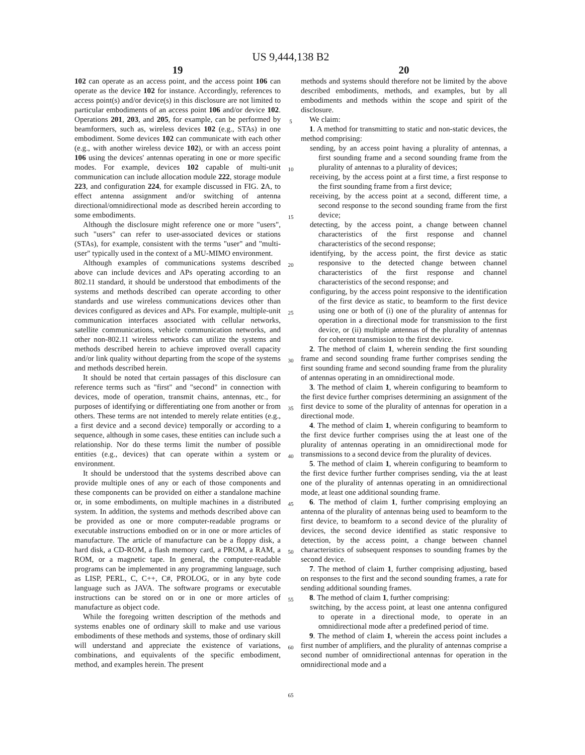US 9,444,138 B2
19
102 can operate as an access point, and the access point 106 can operate as the device 102 for instance. Accordingly, references to access point(s) and/or device(s) in this disclosure are not limited to particular embodiments of an access point 106 and/or device 102. Operations 201, 203, and 205, for example, can be performed by beamformers, such as, wireless devices 102 (e.g., STAs) in one embodiment. Some devices 102 can communicate with each other (e.g., with another wireless device 102), or with an access point 106 using the devices' antennas operating in one or more specific modes. For example, devices 102 capable of multi-unit communication can include allocation module 222, storage module 223, and configuration 224, for example discussed in FIG. 2 A, to effect antenna assignment and/or switching of antenna directional/omnidirectional mode as described herein according to some embodiments.
Although the disclosure might reference one or more "users", such "users" can refer to user-associated devices or stations (STAs), for example, consistent with the terms "user" and "multi-user" typically used in the context of a MU-MIMO environment.
Although examples of communications systems described above can include devices and APs operating according to an 802.11 standard, it should be understood that embodiments of the systems and methods described can operate according to other standards and use wireless communications devices other than devices configured as devices and APs. For example, multiple-unit communication interfaces associated with cellular networks, satellite communications, vehicle communication networks, and other non-802.11 wireless networks can utilize the systems and methods described herein to achieve improved overall capacity and/or link quality without departing from the scope of the systems and methods described herein.
It should be noted that certain passages of this disclosure can reference terms such as "first" and "second" in connection with devices, mode of operation, transmit chains, antennas, etc., for purposes of identifying or differentiating one from another or from others. These terms are not intended to merely relate entities (e.g., a first device and a second device) temporally or according to a sequence, although in some cases, these entities can include such a relationship. Nor do these terms limit the number of possible entities (e.g., devices) that can operate within a system or environment.
It should be understood that the systems described above can provide multiple ones of any or each of those components and these components can be provided on either a standalone machine or, in some embodiments, on multiple machines in a distributed system. In addition, the systems and methods described above can be provided as one or more computer-readable programs or executable instructions embodied on or in one or more articles of manufacture. The article of manufacture can be a floppy disk, a hard disk, a CD-ROM, a flash memory card, a PROM, a RAM, a ROM, or a magnetic tape. In general, the computer-readable programs can be implemented in any programming language, such as LISP, PERL, C, C++, C#, PROLOG, or in any byte code language such as JAVA. The software programs or executable instructions can be stored on or in one or more articles of manufacture as object code.
While the foregoing written description of the methods and systems enables one of ordinary skill to make and use various embodiments of these methods and systems, those of ordinary skill will understand and appreciate the existence of variations, combinations, and equivalents of the specific embodiment, method, and examples herein. The present
5
10
15
20
25
30
35
40
45
50
55
60
65
20
methods and systems should therefore not be limited by the above described embodiments, methods, and examples, but by all embodiments and methods within the scope and spirit of the disclosure.
We claim:
1. A method for transmitting to static and non-static devices, the method comprising:
sending, by an access point having a plurality of antennas, a first sounding frame and a second sounding frame from the plurality of antennas to a plurality of devices;
receiving, by the access point at a first time, a first response to the first sounding frame from a first device;
receiving, by the access point at a second, different time, a second response to the second sounding frame from the first device;
detecting, by the access point, a change between channel characteristics of the first response and channel characteristics of the second response;
identifying, by the access point, the first device as static responsive to the detected change between channel characteristics of the first response and channel characteristics of the second response; and
configuring, by the access point responsive to the identification of the first device as static, to beamform to the first device using one or both of (i) one of the plurality of antennas for operation in a directional mode for transmission to the first device, or (ii) multiple antennas of the plurality of antennas for coherent transmission to the first device.
2. The method of claim 1, wherein sending the first sounding frame and second sounding frame further comprises sending the first sounding frame and second sounding frame from the plurality of antennas operating in an omnidirectional mode.
3. The method of claim 1, wherein configuring to beamform to the first device further comprises determining an assignment of the first device to some of the plurality of antennas for operation in a directional mode.
4. The method of claim 1, wherein configuring to beamform to the first device further comprises using the at least one of the plurality of antennas operating in an omnidirectional mode for transmissions to a second device from the plurality of devices.
5. The method of claim 1, wherein configuring to beamform to the first device further further comprises sending, via the at least one of the plurality of antennas operating in an omnidirectional mode, at least one additional sounding frame.
6. The method of claim 1, further comprising employing an antenna of the plurality of antennas being used to beamform to the first device, to beamform to a second device of the plurality of devices, the second device identified as static responsive to detection, by the access point, a change between channel characteristics of subsequent responses to sounding frames by the second device.
7. The method of claim 1, further comprising adjusting, based on responses to the first and the second sounding frames, a rate for sending additional sounding frames.
8. The method of claim 1, further comprising:
switching, by the access point, at least one antenna configured to operate in a directional mode, to operate in an omnidirectional mode after a predefined period of time.
9. The method of claim 1, wherein the access point includes a first number of amplifiers, and the plurality of antennas comprise a second number of omnidirectional antennas for operation in the omnidirectional mode and a